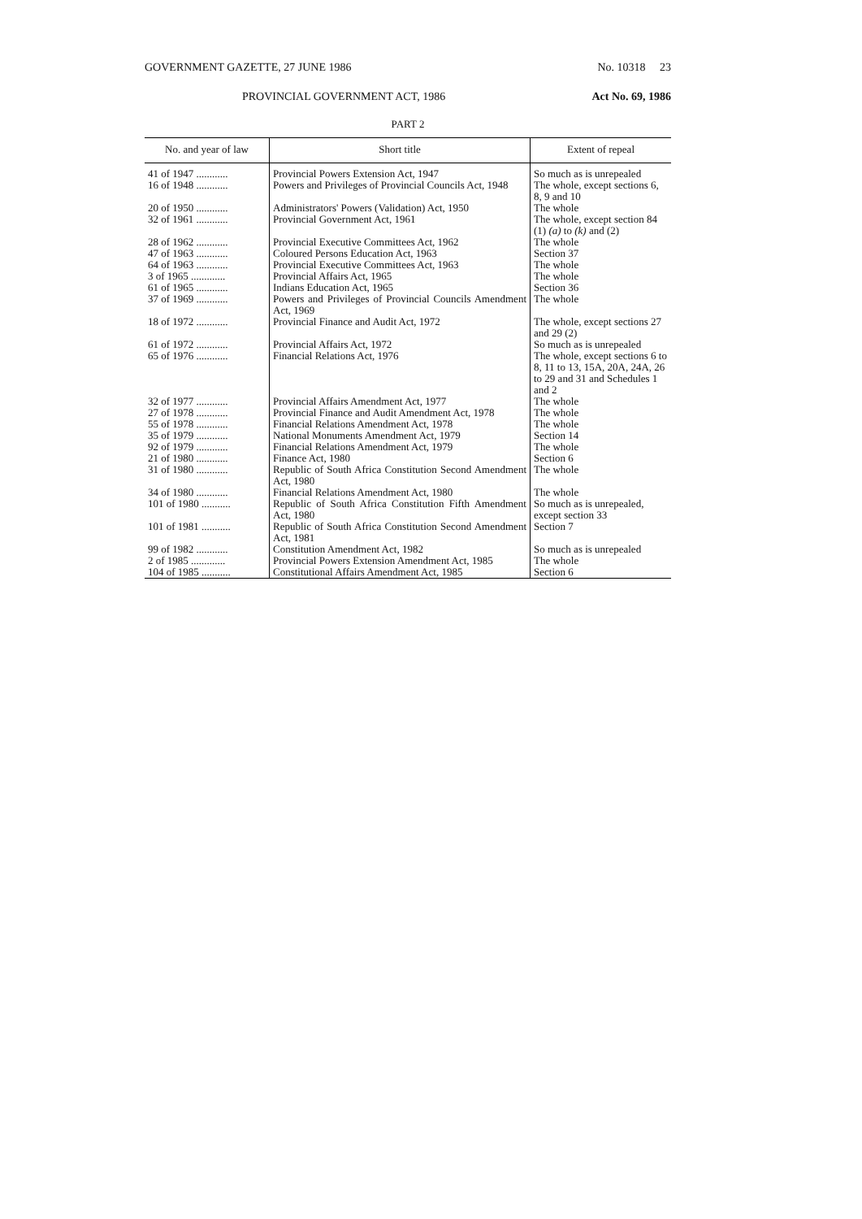GOVERNMENT GAZETTE, 27 JUNE 1986 No. 10318 23
PROVINCIAL GOVERNMENT ACT, 1986 Act No. 69, 1986
PART 2
| No. and year of law | Short title | Extent of repeal |
| --- | --- | --- |
| 41 of 1947 ............ | Provincial Powers Extension Act, 1947 | So much as is unrepealed |
| 16 of 1948 ............ | Powers and Privileges of Provincial Councils Act, 1948 | The whole, except sections 6, 8, 9 and 10 |
| 20 of 1950 ............ | Administrators' Powers (Validation) Act, 1950 | The whole |
| 32 of 1961 ............ | Provincial Government Act, 1961 | The whole, except section 84 (1) (a) to (k) and (2) |
| 28 of 1962 ............ | Provincial Executive Committees Act, 1962 | The whole |
| 47 of 1963 ............ | Coloured Persons Education Act, 1963 | Section 37 |
| 64 of 1963 ............ | Provincial Executive Committees Act, 1963 | The whole |
| 3 of 1965 ............. | Provincial Affairs Act, 1965 | The whole |
| 61 of 1965 ............ | Indians Education Act, 1965 | Section 36 |
| 37 of 1969 ............ | Powers and Privileges of Provincial Councils Amendment Act, 1969 | The whole |
| 18 of 1972 ............ | Provincial Finance and Audit Act, 1972 | The whole, except sections 27 and 29 (2) |
| 61 of 1972 ............ | Provincial Affairs Act, 1972 | So much as is unrepealed |
| 65 of 1976 ............ | Financial Relations Act, 1976 | The whole, except sections 6 to 8, 11 to 13, 15A, 20A, 24A, 26 to 29 and 31 and Schedules 1 and 2 |
| 32 of 1977 ............ | Provincial Affairs Amendment Act, 1977 | The whole |
| 27 of 1978 ............ | Provincial Finance and Audit Amendment Act, 1978 | The whole |
| 55 of 1978 ............ | Financial Relations Amendment Act, 1978 | The whole |
| 35 of 1979 ............ | National Monuments Amendment Act, 1979 | Section 14 |
| 92 of 1979 ............ | Financial Relations Amendment Act, 1979 | The whole |
| 21 of 1980 ............ | Finance Act, 1980 | Section 6 |
| 31 of 1980 ............ | Republic of South Africa Constitution Second Amendment Act, 1980 | The whole |
| 34 of 1980 ............ | Financial Relations Amendment Act, 1980 | The whole |
| 101 of 1980 ........... | Republic of South Africa Constitution Fifth Amendment Act, 1980 | So much as is unrepealed, except section 33 |
| 101 of 1981 ........... | Republic of South Africa Constitution Second Amendment Act, 1981 | Section 7 |
| 99 of 1982 ............ | Constitution Amendment Act, 1982 | So much as is unrepealed |
| 2 of 1985 ............. | Provincial Powers Extension Amendment Act, 1985 | The whole |
| 104 of 1985 ........... | Constitutional Affairs Amendment Act, 1985 | Section 6 |